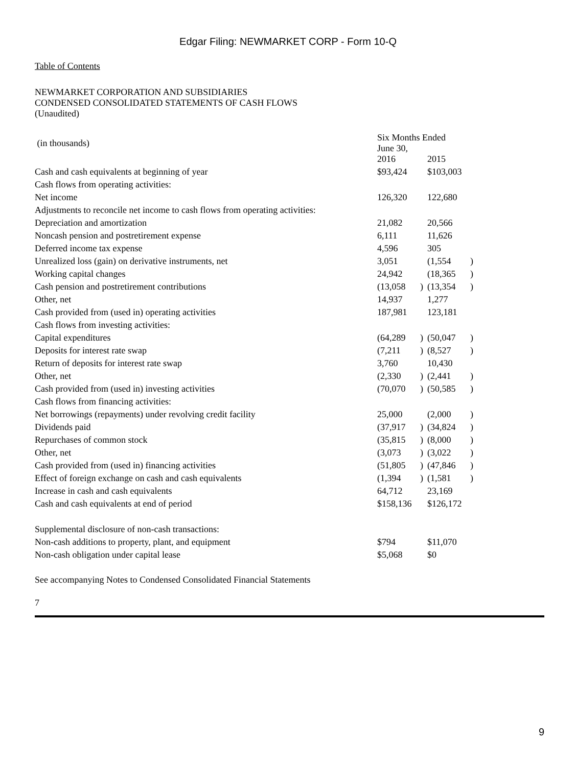Edgar Filing: NEWMARKET CORP - Form 10-Q
Table of Contents
NEWMARKET CORPORATION AND SUBSIDIARIES
CONDENSED CONSOLIDATED STATEMENTS OF CASH FLOWS
(Unaudited)
| (in thousands) | Six Months Ended June 30, | | | |
| | 2016 | | 2015 | |
| Cash and cash equivalents at beginning of year | $93,424 | | $103,003 | |
| Cash flows from operating activities: | | | | |
| Net income | 126,320 | | 122,680 | |
| Adjustments to reconcile net income to cash flows from operating activities: | | | | |
| Depreciation and amortization | 21,082 | | 20,566 | |
| Noncash pension and postretirement expense | 6,111 | | 11,626 | |
| Deferred income tax expense | 4,596 | | 305 | |
| Unrealized loss (gain) on derivative instruments, net | 3,051 | | (1,554 | ) |
| Working capital changes | 24,942 | | (18,365 | ) |
| Cash pension and postretirement contributions | (13,058 | ) | (13,354 | ) |
| Other, net | 14,937 | | 1,277 | |
| Cash provided from (used in) operating activities | 187,981 | | 123,181 | |
| Cash flows from investing activities: | | | | |
| Capital expenditures | (64,289 | ) | (50,047 | ) |
| Deposits for interest rate swap | (7,211 | ) | (8,527 | ) |
| Return of deposits for interest rate swap | 3,760 | | 10,430 | |
| Other, net | (2,330 | ) | (2,441 | ) |
| Cash provided from (used in) investing activities | (70,070 | ) | (50,585 | ) |
| Cash flows from financing activities: | | | | |
| Net borrowings (repayments) under revolving credit facility | 25,000 | | (2,000 | ) |
| Dividends paid | (37,917 | ) | (34,824 | ) |
| Repurchases of common stock | (35,815 | ) | (8,000 | ) |
| Other, net | (3,073 | ) | (3,022 | ) |
| Cash provided from (used in) financing activities | (51,805 | ) | (47,846 | ) |
| Effect of foreign exchange on cash and cash equivalents | (1,394 | ) | (1,581 | ) |
| Increase in cash and cash equivalents | 64,712 | | 23,169 | |
| Cash and cash equivalents at end of period | $158,136 | | $126,172 | |
| Supplemental disclosure of non-cash transactions: | | | | |
| Non-cash additions to property, plant, and equipment | $794 | | $11,070 | |
| Non-cash obligation under capital lease | $5,068 | | $0 | |
See accompanying Notes to Condensed Consolidated Financial Statements
7
9